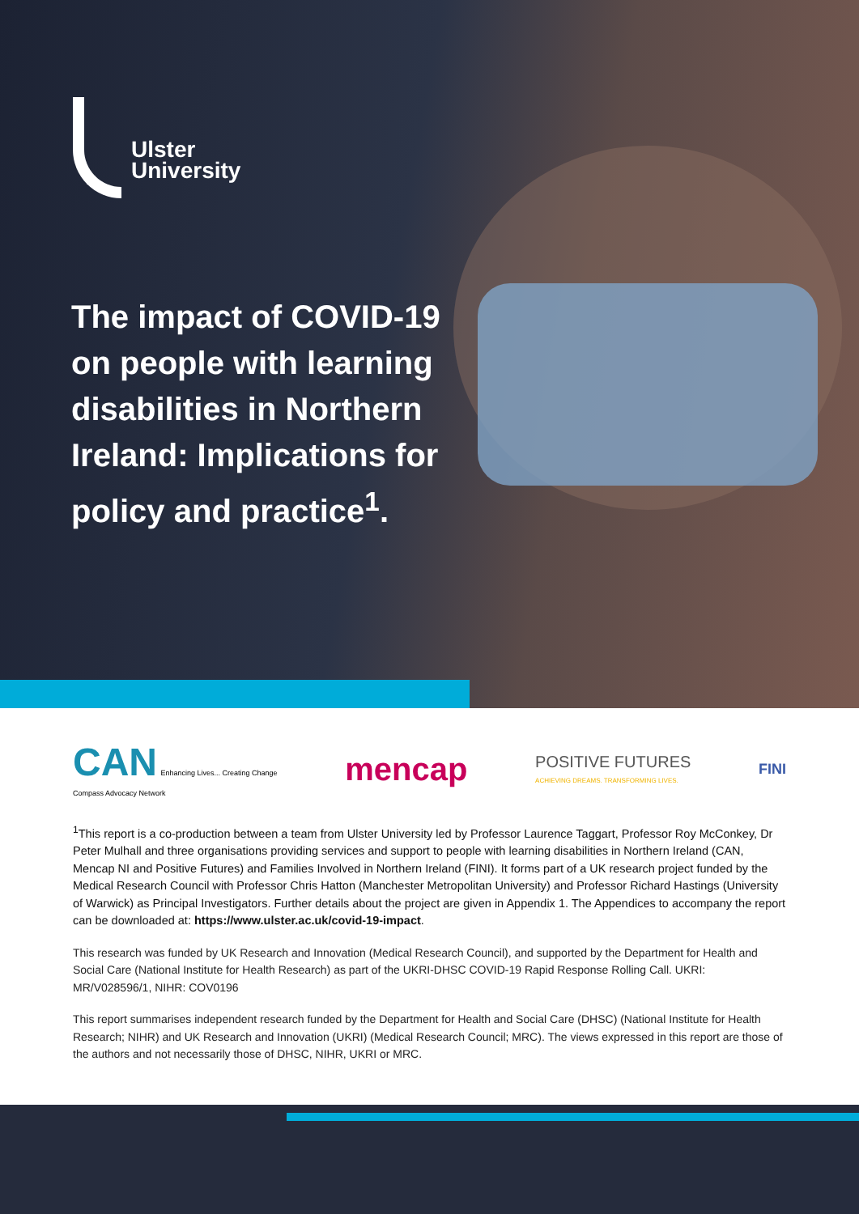Ulster
University
The impact of COVID-19 on people with learning disabilities in Northern Ireland: Implications for policy and practice<sup>1</sup>.
CAN Enhancing Lives... Creating Change
Compass Advocacy Network
mencap
POSITIVE FUTURES
ACHIEVING DREAMS. TRANSFORMING LIVES.
FINI
<sup>1</sup> This report is a co-production between a team from Ulster University led by Professor Laurence Taggart, Professor Roy McConkey, Dr Peter Mulhall and three organisations providing services and support to people with learning disabilities in Northern Ireland (CAN, Mencap NI and Positive Futures) and Families Involved in Northern Ireland (FINI). It forms part of a UK research project funded by the Medical Research Council with Professor Chris Hatton (Manchester Metropolitan University) and Professor Richard Hastings (University of Warwick) as Principal Investigators. Further details about the project are given in Appendix 1. The Appendices to accompany the report can be downloaded at: https://www.ulster.ac.uk/covid-19-impact.
This research was funded by UK Research and Innovation (Medical Research Council), and supported by the Department for Health and Social Care (National Institute for Health Research) as part of the UKRI-DHSC COVID-19 Rapid Response Rolling Call. UKRI: MR/V028596/1, NIHR: COV0196
This report summarises independent research funded by the Department for Health and Social Care (DHSC) (National Institute for Health Research; NIHR) and UK Research and Innovation (UKRI) (Medical Research Council; MRC). The views expressed in this report are those of the authors and not necessarily those of DHSC, NIHR, UKRI or MRC.